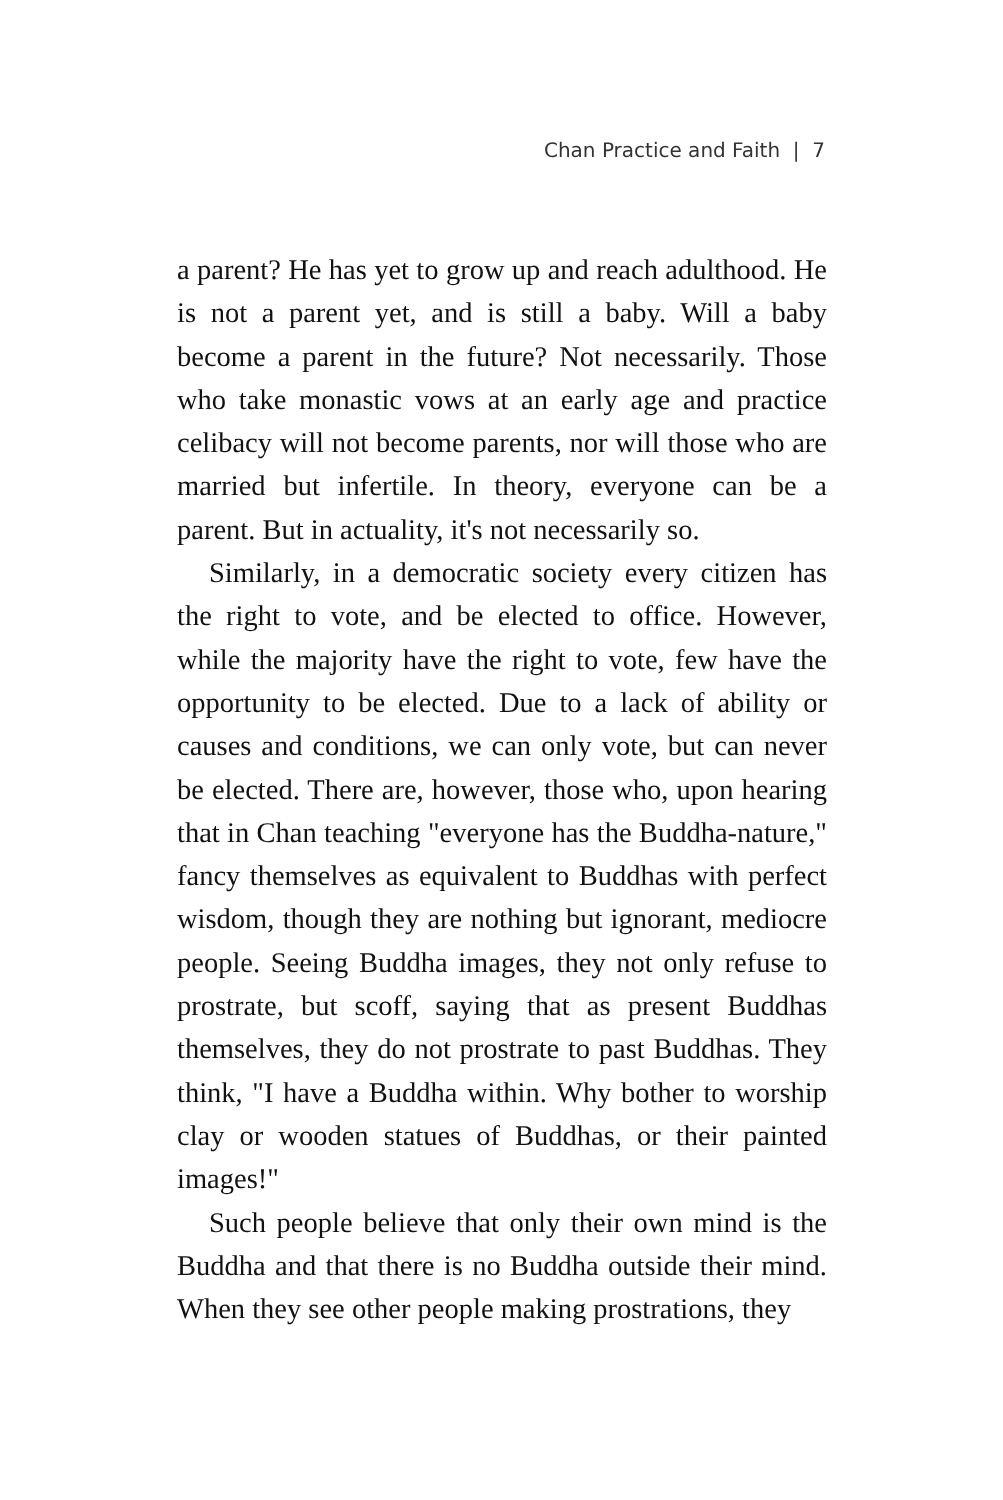Chan Practice and Faith | 7
a parent? He has yet to grow up and reach adulthood. He is not a parent yet, and is still a baby. Will a baby become a parent in the future? Not necessarily. Those who take monastic vows at an early age and practice celibacy will not become parents, nor will those who are married but infertile. In theory, everyone can be a parent. But in actuality, it's not necessarily so.
Similarly, in a democratic society every citizen has the right to vote, and be elected to office. However, while the majority have the right to vote, few have the opportunity to be elected. Due to a lack of ability or causes and conditions, we can only vote, but can never be elected. There are, however, those who, upon hearing that in Chan teaching "everyone has the Buddha-nature," fancy themselves as equivalent to Buddhas with perfect wisdom, though they are nothing but ignorant, mediocre people. Seeing Buddha images, they not only refuse to prostrate, but scoff, saying that as present Buddhas themselves, they do not prostrate to past Buddhas. They think, "I have a Buddha within. Why bother to worship clay or wooden statues of Buddhas, or their painted images!"
Such people believe that only their own mind is the Buddha and that there is no Buddha outside their mind. When they see other people making prostrations, they